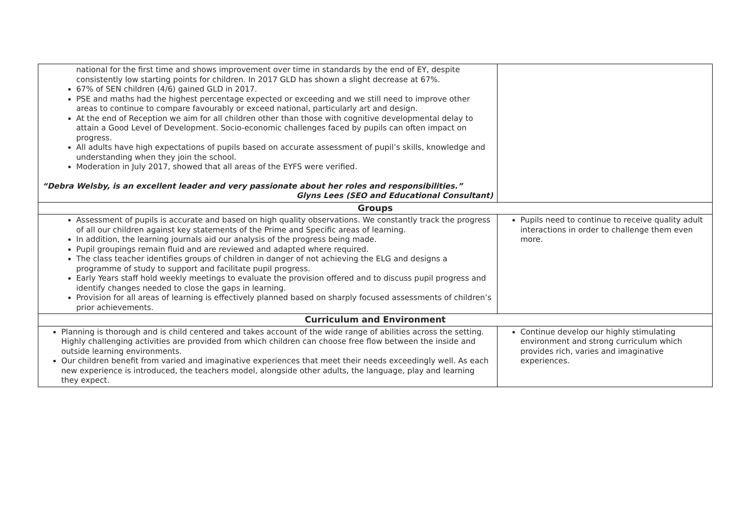| national for the first time and shows improvement over time in standards by the end of EY, despite consistently low starting points for children. In 2017 GLD has shown a slight decrease at 67%. 67% of SEN children (4/6) gained GLD in 2017. PSE and maths had the highest percentage expected or exceeding and we still need to improve other areas to continue to compare favourably or exceed national, particularly art and design. At the end of Reception we aim for all children other than those with cognitive developmental delay to attain a Good Level of Development. Socio-economic challenges faced by pupils can often impact on progress. All adults have high expectations of pupils based on accurate assessment of pupil’s skills, knowledge and understanding when they join the school. Moderation in July 2017, showed that all areas of the EYFS were verified. “Debra Welsby, is an excellent leader and very passionate about her roles and responsibilities.” Glyns Lees (SEO and Educational Consultant) | |
| Groups | |
| Assessment of pupils is accurate and based on high quality observations. We constantly track the progress of all our children against key statements of the Prime and Specific areas of learning. In addition, the learning journals aid our analysis of the progress being made. Pupil groupings remain fluid and are reviewed and adapted where required. The class teacher identifies groups of children in danger of not achieving the ELG and designs a programme of study to support and facilitate pupil progress. Early Years staff hold weekly meetings to evaluate the provision offered and to discuss pupil progress and identify changes needed to close the gaps in learning. Provision for all areas of learning is effectively planned based on sharply focused assessments of children’s prior achievements. | Pupils need to continue to receive quality adult interactions in order to challenge them even more. |
| Curriculum and Environment | |
| Planning is thorough and is child centered and takes account of the wide range of abilities across the setting. Highly challenging activities are provided from which children can choose free flow between the inside and outside learning environments. Our children benefit from varied and imaginative experiences that meet their needs exceedingly well. As each new experience is introduced, the teachers model, alongside other adults, the language, play and learning they expect. | Continue develop our highly stimulating environment and strong curriculum which provides rich, varies and imaginative experiences. |